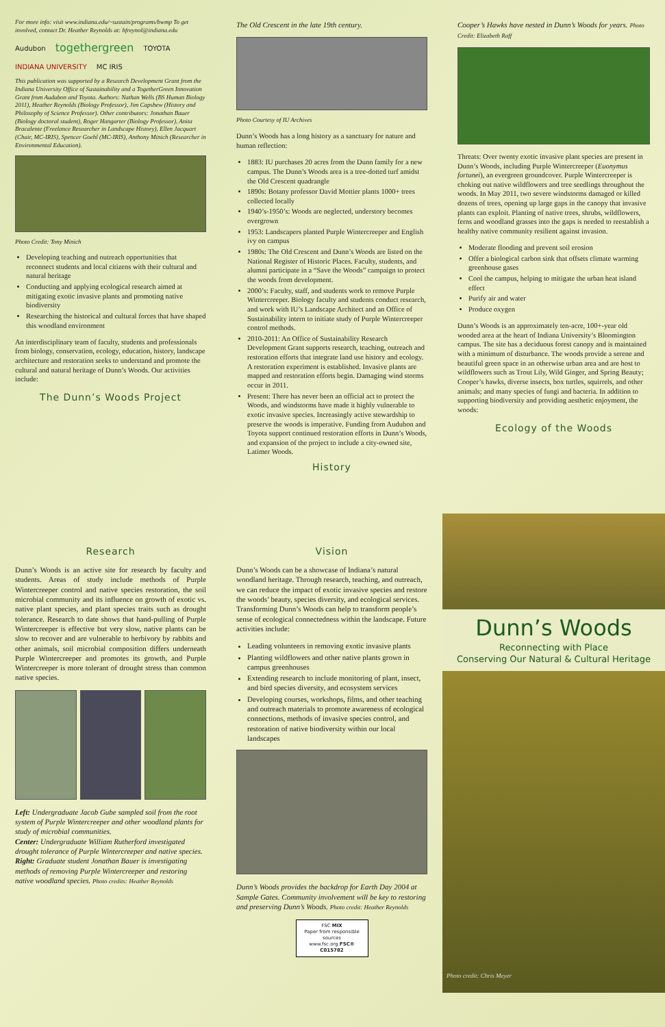For more info: visit www.indiana.edu/~sustain/programs/bwmp To get involved, contact Dr. Heather Reynolds at: hfreynol@indiana.edu
Audubon togethergreen TOYOTA
INDIANA UNIVERSITY MC IRIS
This publication was supported by a Research Development Grant from the Indiana University Office of Sustainability and a TogetherGreen Innovation Grant from Audubon and Toyota. Authors: Nathan Wells (BS Human Biology 2011), Heather Reynolds (Biology Professor), Jim Capshew (History and Philosophy of Science Professor). Other contributors: Jonathan Bauer (Biology doctoral student), Roger Hangarter (Biology Professor), Anita Bracalente (Freelance Researcher in Landscape History), Ellen Jacquart (Chair, MC-IRIS), Spencer Goehl (MC-IRIS), Anthony Minich (Researcher in Environmental Education).
Photo Credit: Tony Minich
Developing teaching and outreach opportunities that reconnect students and local citizens with their cultural and natural heritage
Conducting and applying ecological research aimed at mitigating exotic invasive plants and promoting native biodiversity
Researching the historical and cultural forces that have shaped this woodland environment
An interdisciplinary team of faculty, students and professionals from biology, conservation, ecology, education, history, landscape architecture and restoration seeks to understand and promote the cultural and natural heritage of Dunn’s Woods. Our activities include:
The Dunn’s Woods Project
The Old Crescent in the late 19th century.
Photo Courtesy of IU Archives
Dunn’s Woods has a long history as a sanctuary for nature and human reflection:
1883: IU purchases 20 acres from the Dunn family for a new campus. The Dunn’s Woods area is a tree-dotted turf amidst the Old Crescent quadrangle
1890s: Botany professor David Mottier plants 1000+ trees collected locally
1940’s-1950’s: Woods are neglected, understory becomes overgrown
1953: Landscapers planted Purple Wintercreeper and English ivy on campus
1980s: The Old Crescent and Dunn’s Woods are listed on the National Register of Historic Places. Faculty, students, and alumni participate in a “Save the Woods” campaign to protect the woods from development.
2000’s: Faculty, staff, and students work to remove Purple Wintercreeper. Biology faculty and students conduct research, and work with IU’s Landscape Architect and an Office of Sustainability intern to initiate study of Purple Wintercreeper control methods.
2010-2011: An Office of Sustainability Research Development Grant supports research, teaching, outreach and restoration efforts that integrate land use history and ecology. A restoration experiment is established. Invasive plants are mapped and restoration efforts begin. Damaging wind storms occur in 2011.
Present: There has never been an official act to protect the Woods, and windstorms have made it highly vulnerable to exotic invasive species. Increasingly active stewardship to preserve the woods is imperative. Funding from Audubon and Toyota support continued restoration efforts in Dunn’s Woods, and expansion of the project to include a city-owned site, Latimer Woods.
History
Cooper’s Hawks have nested in Dunn’s Woods for years. Photo Credit: Elizabeth Raff
Threats: Over twenty exotic invasive plant species are present in Dunn’s Woods, including Purple Wintercreeper (Euonymus fortunei), an evergreen groundcover. Purple Wintercreeper is choking out native wildflowers and tree seedlings throughout the woods. In May 2011, two severe windstorms damaged or killed dozens of trees, opening up large gaps in the canopy that invasive plants can exploit. Planting of native trees, shrubs, wildflowers, ferns and woodland grasses into the gaps is needed to reestablish a healthy native community resilient against invasion.
Moderate flooding and prevent soil erosion
Offer a biological carbon sink that offsets climate warming greenhouse gases
Cool the campus, helping to mitigate the urban heat island effect
Purify air and water
Produce oxygen
Dunn’s Woods is an approximately ten-acre, 100+-year old wooded area at the heart of Indiana University’s Bloomington campus. The site has a deciduous forest canopy and is maintained with a minimum of disturbance. The woods provide a serene and beautiful green space in an otherwise urban area and are host to wildflowers such as Trout Lily, Wild Ginger, and Spring Beauty; Cooper’s hawks, diverse insects, box turtles, squirrels, and other animals; and many species of fungi and bacteria. In addition to supporting biodiversity and providing aesthetic enjoyment, the woods:
Ecology of the Woods
Research
Dunn’s Woods is an active site for research by faculty and students. Areas of study include methods of Purple Wintercreeper control and native species restoration, the soil microbial community and its influence on growth of exotic vs. native plant species, and plant species traits such as drought tolerance. Research to date shows that hand-pulling of Purple Wintercreeper is effective but very slow, native plants can be slow to recover and are vulnerable to herbivory by rabbits and other animals, soil microbial composition differs underneath Purple Wintercreeper and promotes its growth, and Purple Wintercreeper is more tolerant of drought stress than common native species.
Left: Undergraduate Jacob Gube sampled soil from the root system of Purple Wintercreeper and other woodland plants for study of microbial communities.
Center: Undergraduate William Rutherford investigated drought tolerance of Purple Wintercreeper and native species.
Right: Graduate student Jonathan Bauer is investigating methods of removing Purple Wintercreeper and restoring native woodland species. Photo credits: Heather Reynolds
Vision
Dunn’s Woods can be a showcase of Indiana’s natural woodland heritage. Through research, teaching, and outreach, we can reduce the impact of exotic invasive species and restore the woods’ beauty, species diversity, and ecological services. Transforming Dunn’s Woods can help to transform people’s sense of ecological connectedness within the landscape. Future activities include:
Leading volunteers in removing exotic invasive plants
Planting wildflowers and other native plants grown in campus greenhouses
Extending research to include monitoring of plant, insect, and bird species diversity, and ecosystem services
Developing courses, workshops, films, and other teaching and outreach materials to promote awareness of ecological connections, methods of invasive species control, and restoration of native biodiversity within our local landscapes
Dunn’s Woods provides the backdrop for Earth Day 2004 at Sample Gates. Community involvement will be key to restoring and preserving Dunn’s Woods. Photo credit: Heather Reynolds
FSC MIX
Paper from responsible sources
www.fsc.org FSC® C015782
Dunn’s Woods
Reconnecting with Place
Conserving Our Natural & Cultural Heritage
Photo credit: Chris Meyer